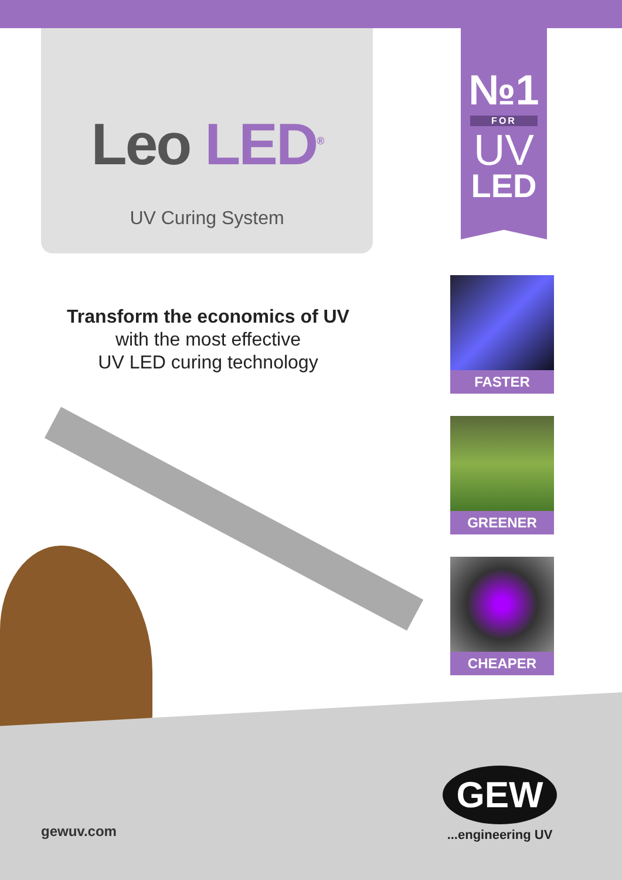Leo LED<sup>®</sup>
UV Curing System
№1
FOR
UV
LED
Transform the economics of UV
with the most effective
UV LED curing technology
FASTER
GREENER
CHEAPER
gewuv.com
GEW
...engineering UV